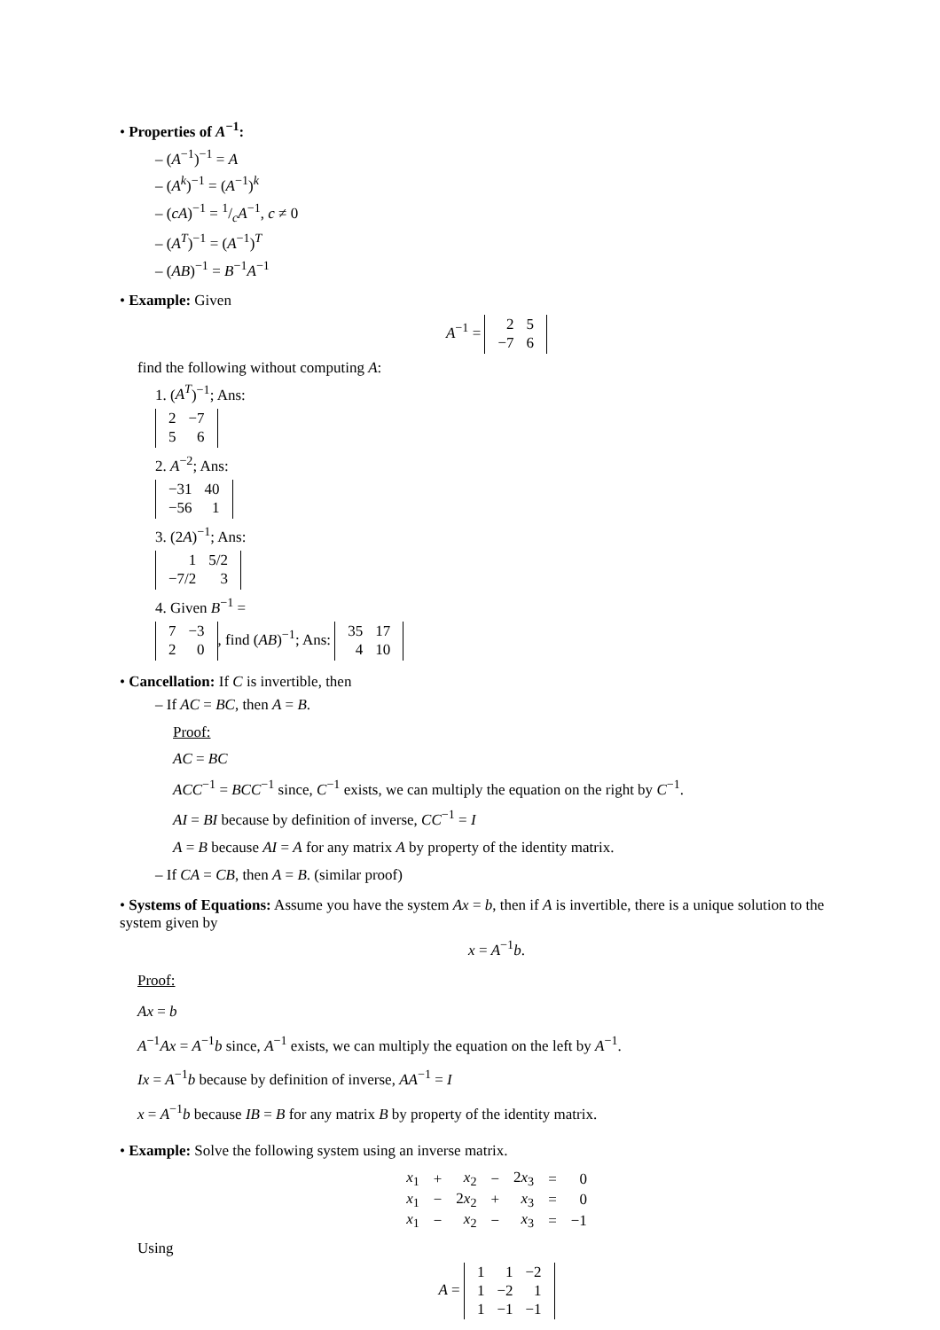• Properties of A<sup>−1</sup>:
– (A<sup>−1</sup>)<sup>−1</sup> = A
– (A<sup>k</sup>)<sup>−1</sup> = (A<sup>−1</sup>)<sup>k</sup>
– (cA)<sup>−1</sup> = 1/cA<sup>−1</sup>, c ≠ 0
– (A<sup>T</sup>)<sup>−1</sup> = (A<sup>−1</sup>)<sup>T</sup>
– (AB)<sup>−1</sup> = B<sup>−1</sup>A<sup>−1</sup>
• Example: Given
A<sup>−1</sup> =
| 2 | 5 |
| −7 | 6 |
find the following without computing A:
1. (A<sup>T</sup>)<sup>−1</sup>; Ans:
| 2 | −7 |
| 5 | 6 |
2. A<sup>−2</sup>; Ans:
| −31 | 40 |
| −56 | 1 |
3. (2A)<sup>−1</sup>; Ans:
| 1 | 5/2 |
| −7/2 | 3 |
4. Given B<sup>−1</sup> =
| 7 | −3 |
| 2 | 0 |
, find (AB)<sup>−1</sup>; Ans:
| 35 | 17 |
| 4 | 10 |
• Cancellation: If C is invertible, then
– If AC = BC, then A = B.
Proof:
AC = BC
ACC<sup>−1</sup> = BCC<sup>−1</sup> since, C<sup>−1</sup> exists, we can multiply the equation on the right by C<sup>−1</sup>.
AI = BI because by definition of inverse, CC<sup>−1</sup> = I
A = B because AI = A for any matrix A by property of the identity matrix.
– If CA = CB, then A = B. (similar proof)
• Systems of Equations: Assume you have the system Ax = b, then if A is invertible, there is a unique solution to the system given by
x = A<sup>−1</sup>b.
Proof:
Ax = b
A<sup>−1</sup>Ax = A<sup>−1</sup>b since, A<sup>−1</sup> exists, we can multiply the equation on the left by A<sup>−1</sup>.
Ix = A<sup>−1</sup>b because by definition of inverse, AA<sup>−1</sup> = I
x = A<sup>−1</sup>b because IB = B for any matrix B by property of the identity matrix.
• Example: Solve the following system using an inverse matrix.
| x<sub>1</sub> | + | x<sub>2</sub> | − | 2 x<sub>3</sub> | = | 0 |
| x<sub>1</sub> | − | 2 x<sub>2</sub> | + | x<sub>3</sub> | = | 0 |
| x<sub>1</sub> | − | x<sub>2</sub> | − | x<sub>3</sub> | = | −1 |
Using
A =
| 1 | 1 | −2 |
| 1 | −2 | 1 |
| 1 | −1 | −1 |